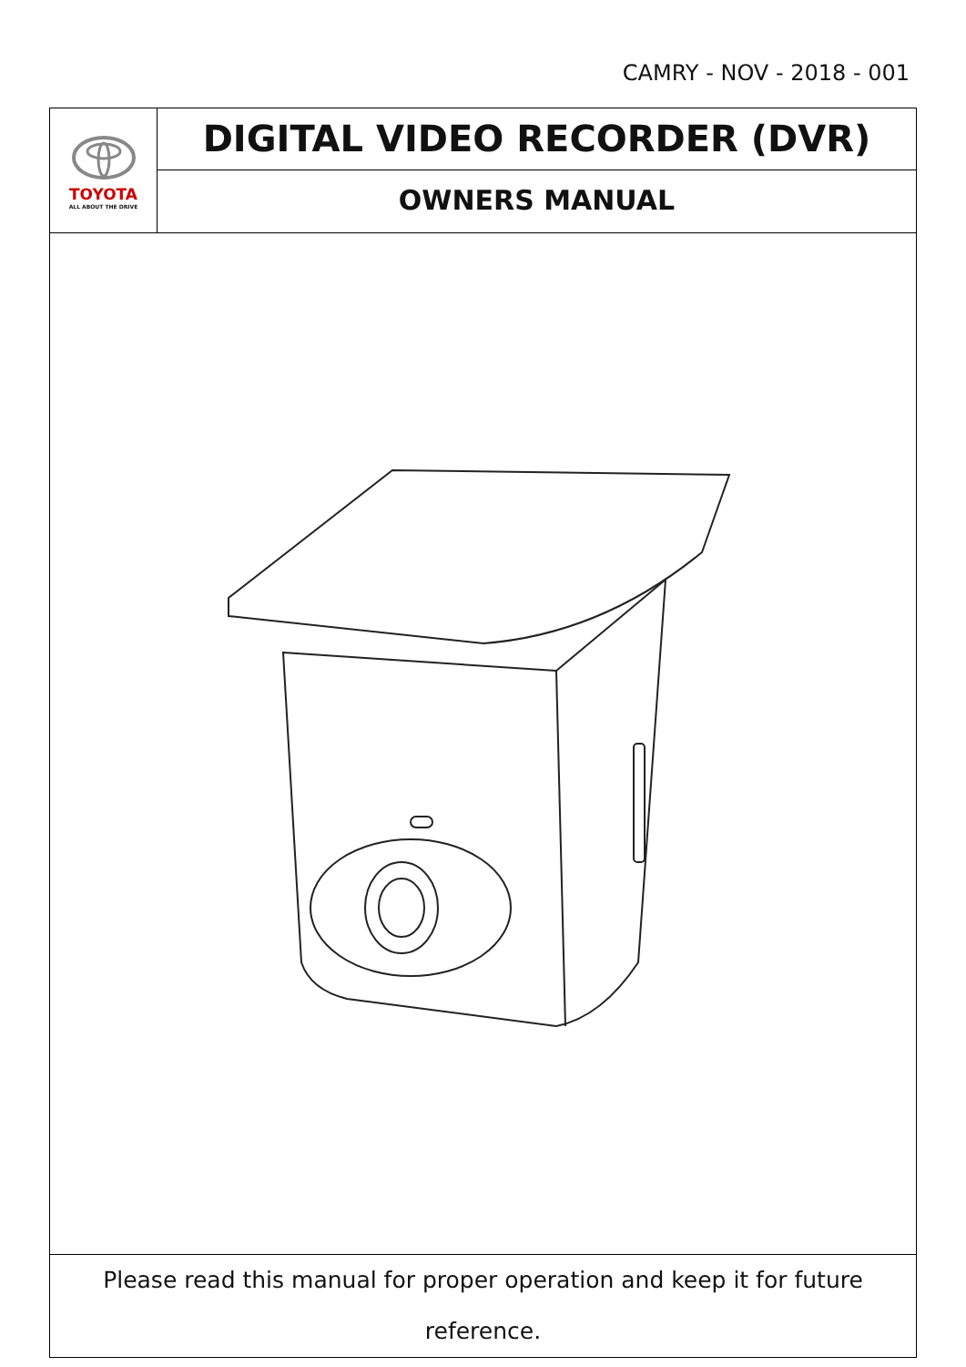CAMRY - NOV - 2018 - 001
TOYOTA
ALL ABOUT THE DRIVE
DIGITAL VIDEO RECORDER (DVR)
OWNERS MANUAL
Please read this manual for proper operation and keep it for future reference.